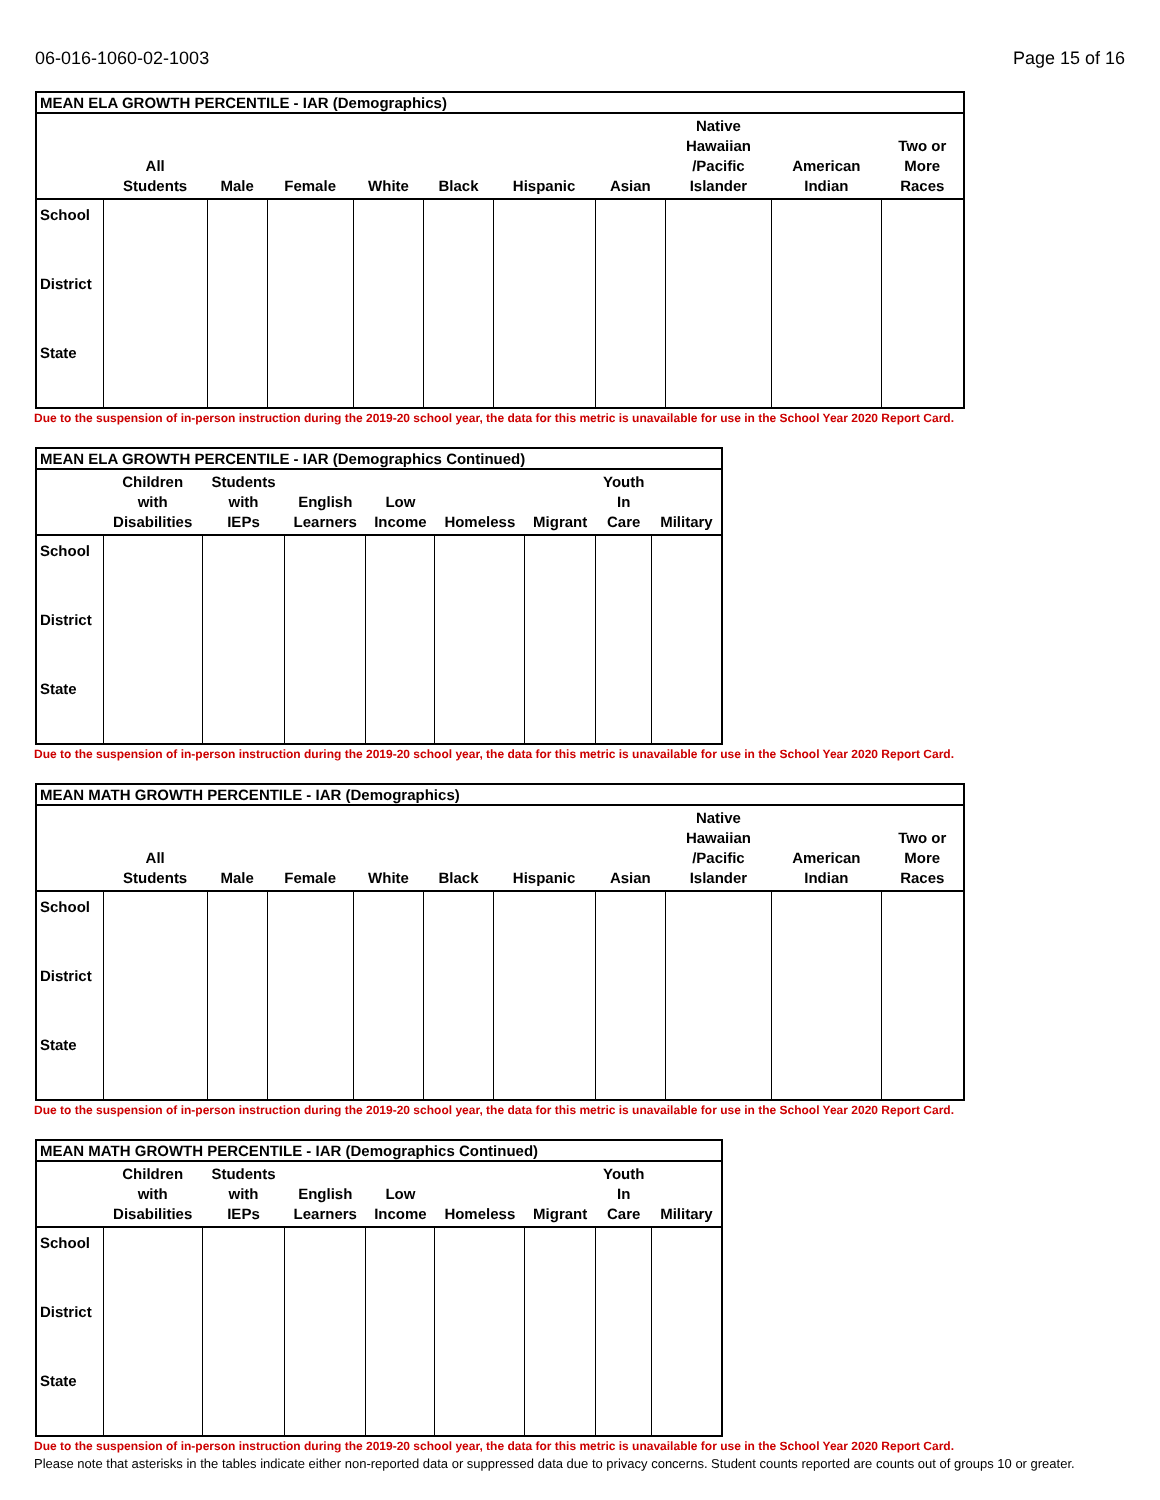06-016-1060-02-1003 Page 15 of 16
MEAN ELA GROWTH PERCENTILE - IAR (Demographics)
| | All Students | Male | Female | White | Black | Hispanic | Asian | Native Hawaiian /Pacific Islander | American Indian | Two or More Races |
| --- | --- | --- | --- | --- | --- | --- | --- | --- | --- | --- |
| School | | | | | | | | | | |
| District | | | | | | | | | | |
| State | | | | | | | | | | |
Due to the suspension of in-person instruction during the 2019-20 school year, the data for this metric is unavailable for use in the School Year 2020 Report Card.
MEAN ELA GROWTH PERCENTILE - IAR (Demographics Continued)
| | Children with Disabilities | Students with IEPs | English Learners | Low Income | Homeless | Migrant | Youth In Care | Military |
| --- | --- | --- | --- | --- | --- | --- | --- | --- |
| School | | | | | | | | |
| District | | | | | | | | |
| State | | | | | | | | |
Due to the suspension of in-person instruction during the 2019-20 school year, the data for this metric is unavailable for use in the School Year 2020 Report Card.
MEAN MATH GROWTH PERCENTILE - IAR (Demographics)
| | All Students | Male | Female | White | Black | Hispanic | Asian | Native Hawaiian /Pacific Islander | American Indian | Two or More Races |
| --- | --- | --- | --- | --- | --- | --- | --- | --- | --- | --- |
| School | | | | | | | | | | |
| District | | | | | | | | | | |
| State | | | | | | | | | | |
Due to the suspension of in-person instruction during the 2019-20 school year, the data for this metric is unavailable for use in the School Year 2020 Report Card.
MEAN MATH GROWTH PERCENTILE - IAR (Demographics Continued)
| | Children with Disabilities | Students with IEPs | English Learners | Low Income | Homeless | Migrant | Youth In Care | Military |
| --- | --- | --- | --- | --- | --- | --- | --- | --- |
| School | | | | | | | | |
| District | | | | | | | | |
| State | | | | | | | | |
Due to the suspension of in-person instruction during the 2019-20 school year, the data for this metric is unavailable for use in the School Year 2020 Report Card.
Please note that asterisks in the tables indicate either non-reported data or suppressed data due to privacy concerns. Student counts reported are counts out of groups 10 or greater.